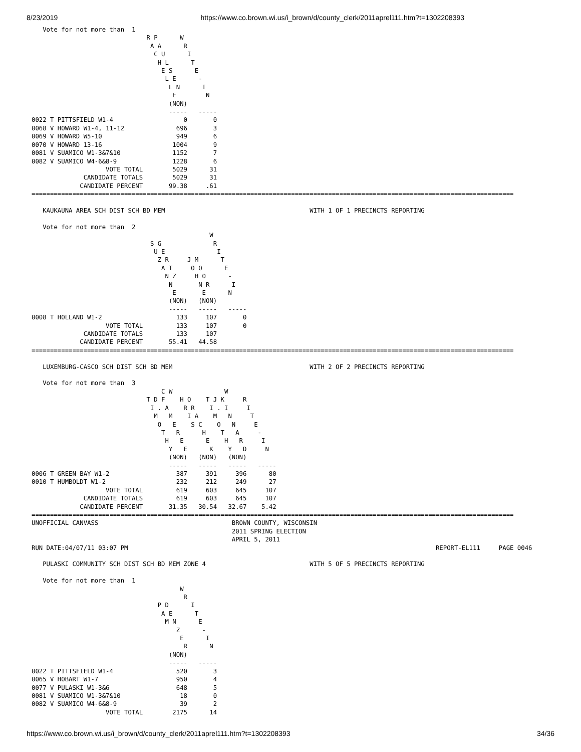8/23/2019 https://www.co.brown.wi.us/i_brown/d/county_clerk/2011aprel111.htm?t=1302208393
   Vote for not more than  1
                               R P      W
                                A A      R
                                 C U      I
                                  H L      T
                                   E S      E
                                    L E      -
                                     L N      I
                                      E        N
                                     (NON)
                                     -----   -----
0022 T PITTSFIELD W1-4                   0       0
0068 V HOWARD W1-4, 11-12              696       3
0069 V HOWARD W5-10                    949       6
0070 V HOWARD 13-16                   1004       9
0081 V SUAMICO W1-3&7&10              1152       7
0082 V SUAMICO W4-6&8-9               1228       6
                    VOTE TOTAL        5029      31
              CANDIDATE TOTALS        5029      31
             CANDIDATE PERCENT       99.38     .61
==================================================================================================================================

   KAUKAUNA AREA SCH DIST SCH BD MEM                                       WITH 1 OF 1 PRECINCTS REPORTING

   Vote for not more than  2
                                                W
                                S G              R
                                 U E              I
                                  Z R     J M      T
                                   A T     O O      E
                                    N Z     H O      -
                                     N       N R      I
                                      E       E      N
                                     (NON)   (NON)
                                     -----   -----   -----
0008 T HOLLAND W1-2                    133     107       0
                    VOTE TOTAL         133     107       0
              CANDIDATE TOTALS         133     107
             CANDIDATE PERCENT       55.41   44.58
==================================================================================================================================

   LUXEMBURG-CASCO SCH DIST SCH BD MEM                                     WITH 2 OF 2 PRECINCTS REPORTING

   Vote for not more than  3
                                   C W              W
                               T D F    H O    T J K     R
                                I . A    R R    I . I     I
                                 M   M    I A    M   N     T
                                  O   E    S C    O   N     E
                                   T   R      H    T   A     -
                                    H   E      E    H   R     I
                                     Y   E      K    Y   D     N
                                     (NON)   (NON)   (NON)
                                     -----   -----   -----   -----
0006 T GREEN BAY W1-2                  387     391     396      80
0010 T HUMBOLDT W1-2                   232     212     249      27
                    VOTE TOTAL         619     603     645     107
              CANDIDATE TOTALS         619     603     645     107
             CANDIDATE PERCENT       31.35   30.54   32.67    5.42
==================================================================================================================================
UNOFFICIAL CANVASS                                    BROWN COUNTY, WISCONSIN
                                                      2011 SPRING ELECTION
                                                      APRIL 5, 2011
RUN DATE:04/07/11 03:07 PM                                                                                   REPORT-EL111     PAGE 0046

   PULASKI COMMUNITY SCH DIST SCH BD MEM ZONE 4                            WITH 5 OF 5 PRECINCTS REPORTING

   Vote for not more than  1
                                        W
                                         R
                                  P D      I
                                   A E      T
                                    M N      E
                                       Z      -
                                        E      I
                                         R      N
                                     (NON)
                                     -----   -----
0022 T PITTSFIELD W1-4                 520       3
0065 V HOBART W1-7                     950       4
0077 V PULASKI W1-3&6                  648       5
0081 V SUAMICO W1-3&7&10                18       0
0082 V SUAMICO W4-6&8-9                 39       2
                    VOTE TOTAL        2175      14
https://www.co.brown.wi.us/i_brown/d/county_clerk/2011aprel111.htm?t=1302208393 34/36